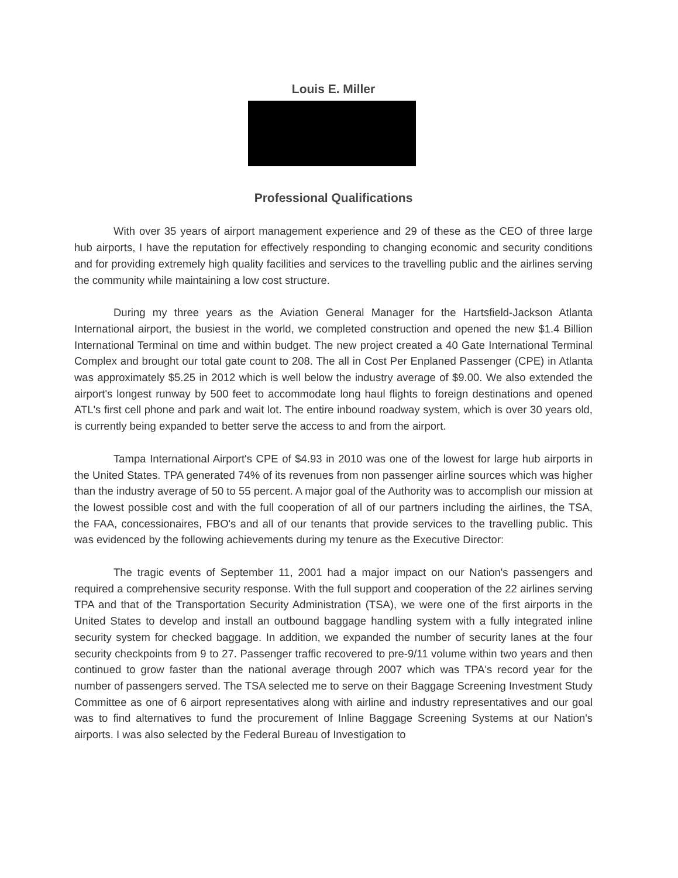Louis E. Miller
Professional Qualifications
With over 35 years of airport management experience and 29 of these as the CEO of three large hub airports, I have the reputation for effectively responding to changing economic and security conditions and for providing extremely high quality facilities and services to the travelling public and the airlines serving the community while maintaining a low cost structure.
During my three years as the Aviation General Manager for the Hartsfield-Jackson Atlanta International airport, the busiest in the world, we completed construction and opened the new $1.4 Billion International Terminal on time and within budget. The new project created a 40 Gate International Terminal Complex and brought our total gate count to 208. The all in Cost Per Enplaned Passenger (CPE) in Atlanta was approximately $5.25 in 2012 which is well below the industry average of $9.00. We also extended the airport's longest runway by 500 feet to accommodate long haul flights to foreign destinations and opened ATL's first cell phone and park and wait lot. The entire inbound roadway system, which is over 30 years old, is currently being expanded to better serve the access to and from the airport.
Tampa International Airport's CPE of $4.93 in 2010 was one of the lowest for large hub airports in the United States. TPA generated 74% of its revenues from non passenger airline sources which was higher than the industry average of 50 to 55 percent. A major goal of the Authority was to accomplish our mission at the lowest possible cost and with the full cooperation of all of our partners including the airlines, the TSA, the FAA, concessionaires, FBO's and all of our tenants that provide services to the travelling public. This was evidenced by the following achievements during my tenure as the Executive Director:
The tragic events of September 11, 2001 had a major impact on our Nation's passengers and required a comprehensive security response. With the full support and cooperation of the 22 airlines serving TPA and that of the Transportation Security Administration (TSA), we were one of the first airports in the United States to develop and install an outbound baggage handling system with a fully integrated inline security system for checked baggage. In addition, we expanded the number of security lanes at the four security checkpoints from 9 to 27. Passenger traffic recovered to pre-9/11 volume within two years and then continued to grow faster than the national average through 2007 which was TPA's record year for the number of passengers served. The TSA selected me to serve on their Baggage Screening Investment Study Committee as one of 6 airport representatives along with airline and industry representatives and our goal was to find alternatives to fund the procurement of Inline Baggage Screening Systems at our Nation's airports. I was also selected by the Federal Bureau of Investigation to